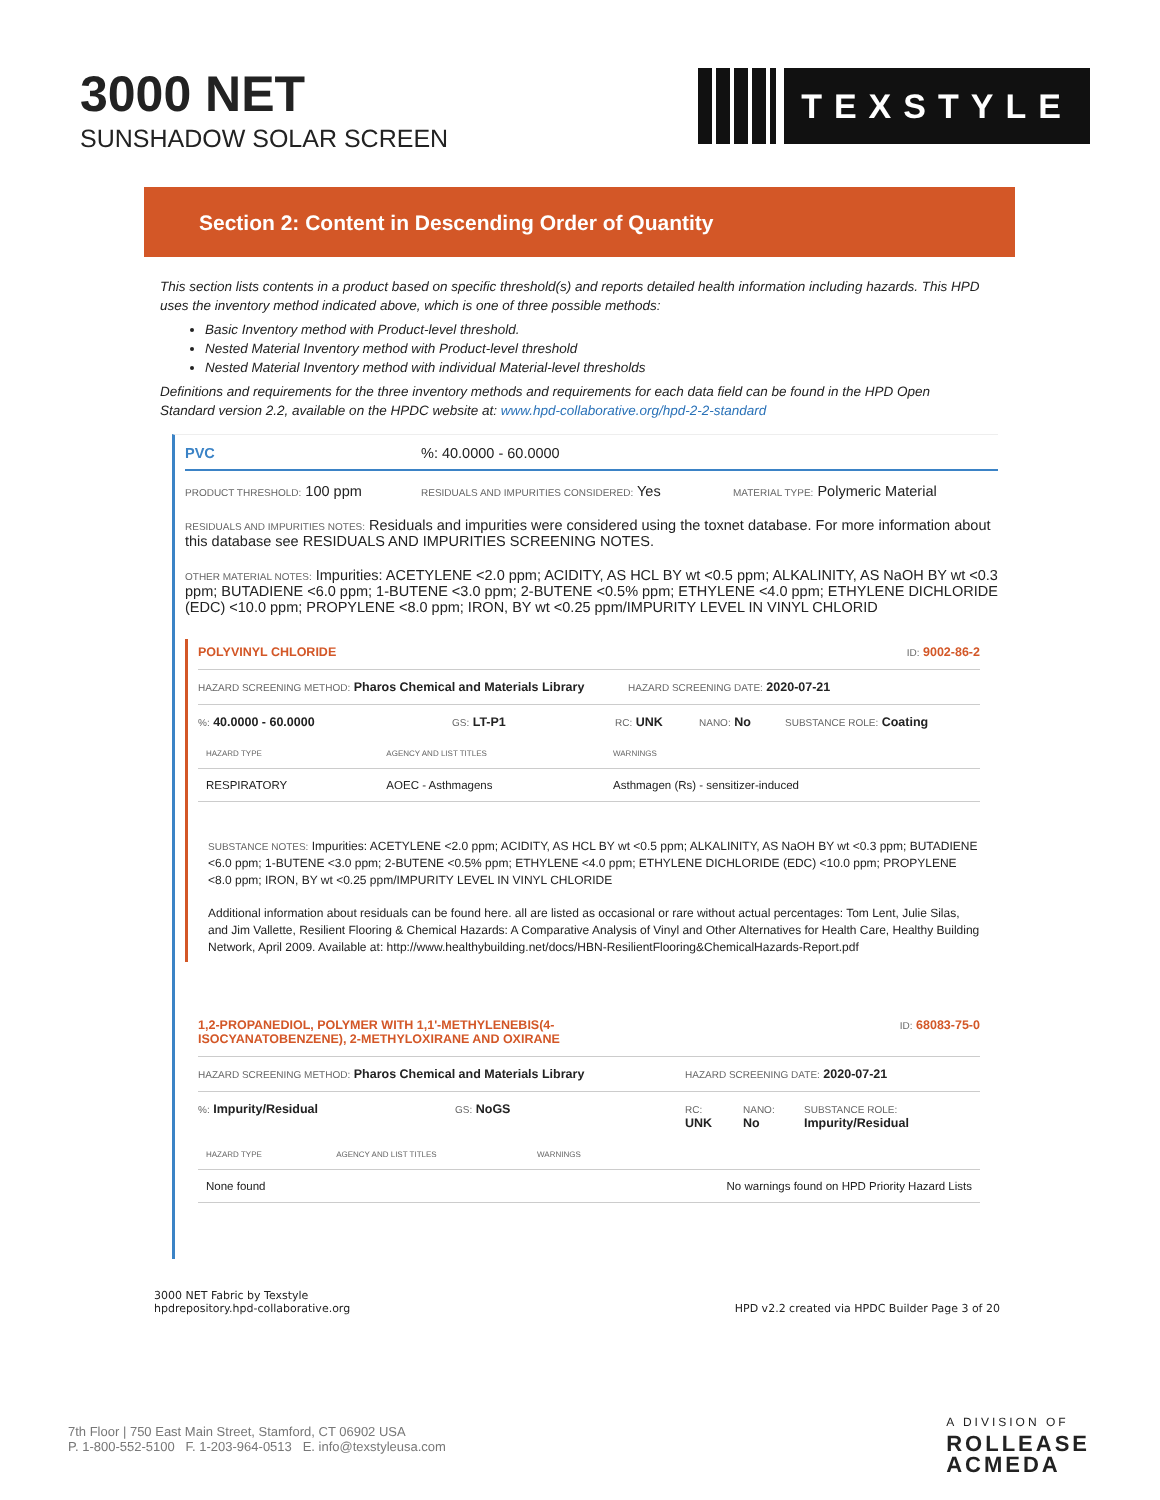3000 NET
SUNSHADOW SOLAR SCREEN
TEXSTYLE
Section 2: Content in Descending Order of Quantity
This section lists contents in a product based on specific threshold(s) and reports detailed health information including hazards. This HPD uses the inventory method indicated above, which is one of three possible methods:
Basic Inventory method with Product-level threshold.
Nested Material Inventory method with Product-level threshold
Nested Material Inventory method with individual Material-level thresholds
Definitions and requirements for the three inventory methods and requirements for each data field can be found in the HPD Open Standard version 2.2, available on the HPDC website at: www.hpd-collaborative.org/hpd-2-2-standard
PVC%: 40.0000 - 60.0000
PRODUCT THRESHOLD: 100 ppm RESIDUALS AND IMPURITIES CONSIDERED: Yes MATERIAL TYPE: Polymeric Material
RESIDUALS AND IMPURITIES NOTES: Residuals and impurities were considered using the toxnet database. For more information about this database see RESIDUALS AND IMPURITIES SCREENING NOTES.
OTHER MATERIAL NOTES: Impurities: ACETYLENE <2.0 ppm; ACIDITY, AS HCL BY wt <0.5 ppm; ALKALINITY, AS NaOH BY wt <0.3 ppm; BUTADIENE <6.0 ppm; 1-BUTENE <3.0 ppm; 2-BUTENE <0.5% ppm; ETHYLENE <4.0 ppm; ETHYLENE DICHLORIDE (EDC) <10.0 ppm; PROPYLENE <8.0 ppm; IRON, BY wt <0.25 ppm/IMPURITY LEVEL IN VINYL CHLORID
POLYVINYL CHLORIDE ID: 9002-86-2
HAZARD SCREENING METHOD: Pharos Chemical and Materials Library HAZARD SCREENING DATE: 2020-07-21
%: 40.0000 - 60.0000 GS: LT-P1 RC: UNK NANO: No SUBSTANCE ROLE: Coating
| HAZARD TYPE | AGENCY AND LIST TITLES | WARNINGS |
| --- | --- | --- |
| RESPIRATORY | AOEC - Asthmagens | Asthmagen (Rs) - sensitizer-induced |
SUBSTANCE NOTES: Impurities: ACETYLENE <2.0 ppm; ACIDITY, AS HCL BY wt <0.5 ppm; ALKALINITY, AS NaOH BY wt <0.3 ppm; BUTADIENE <6.0 ppm; 1-BUTENE <3.0 ppm; 2-BUTENE <0.5% ppm; ETHYLENE <4.0 ppm; ETHYLENE DICHLORIDE (EDC) <10.0 ppm; PROPYLENE <8.0 ppm; IRON, BY wt <0.25 ppm/IMPURITY LEVEL IN VINYL CHLORIDE
Additional information about residuals can be found here. all are listed as occasional or rare without actual percentages: Tom Lent, Julie Silas, and Jim Vallette, Resilient Flooring & Chemical Hazards: A Comparative Analysis of Vinyl and Other Alternatives for Health Care, Healthy Building Network, April 2009. Available at: http://www.healthybuilding.net/docs/HBN-ResilientFlooring&ChemicalHazards-Report.pdf
1,2-PROPANEDIOL, POLYMER WITH 1,1'-METHYLENEBIS(4-
ISOCYANATOBENZENE), 2-METHYLOXIRANE AND OXIRANE ID: 68083-75-0
HAZARD SCREENING METHOD: Pharos Chemical and Materials Library HAZARD SCREENING DATE: 2020-07-21
%: Impurity/Residual GS: NoGS RC:
UNK NANO:
No SUBSTANCE ROLE:
Impurity/Residual
| HAZARD TYPE | AGENCY AND LIST TITLES | WARNINGS |
| --- | --- | --- |
| None found | | No warnings found on HPD Priority Hazard Lists |
3000 NET Fabric by Texstyle
hpdrepository.hpd-collaborative.org
HPD v2.2 created via HPDC Builder Page 3 of 20
7th Floor | 750 East Main Street, Stamford, CT 06902 USA
P. 1-800-552-5100 F. 1-203-964-0513 E. info@texstyleusa.com
A DIVISION OF
ROLLEASE
ACMEDA